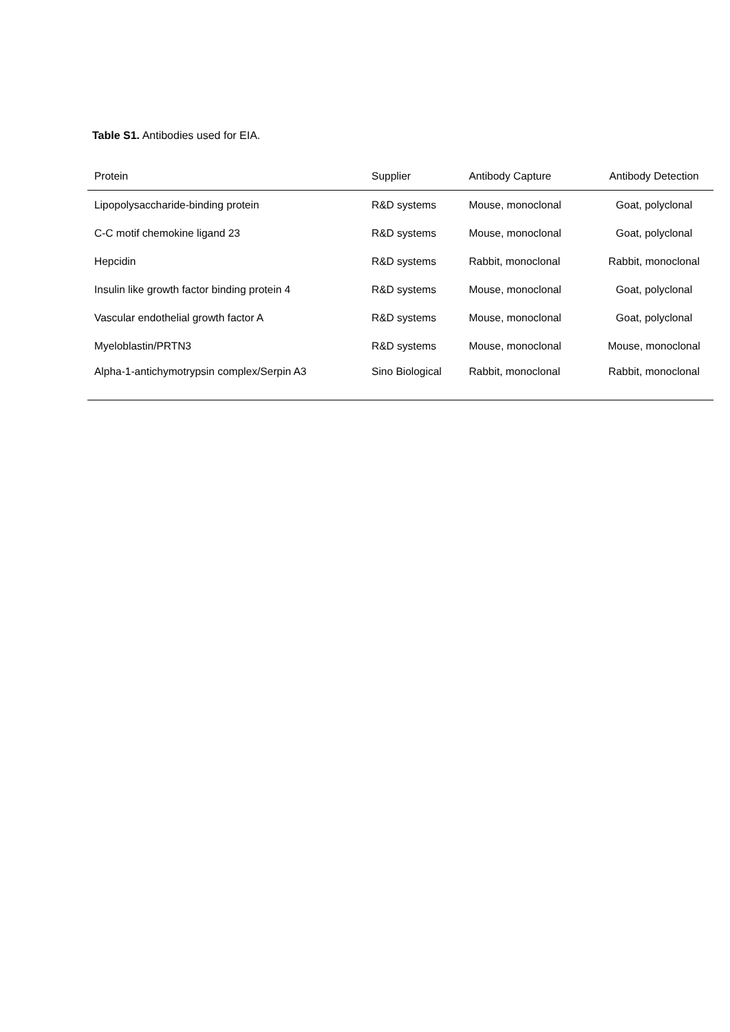Table S1. Antibodies used for EIA.
| Protein | Supplier | Antibody Capture | Antibody Detection |
| --- | --- | --- | --- |
| Lipopolysaccharide-binding protein | R&D systems | Mouse, monoclonal | Goat, polyclonal |
| C-C motif chemokine ligand 23 | R&D systems | Mouse, monoclonal | Goat, polyclonal |
| Hepcidin | R&D systems | Rabbit, monoclonal | Rabbit, monoclonal |
| Insulin like growth factor binding protein 4 | R&D systems | Mouse, monoclonal | Goat, polyclonal |
| Vascular endothelial growth factor A | R&D systems | Mouse, monoclonal | Goat, polyclonal |
| Myeloblastin/PRTN3 | R&D systems | Mouse, monoclonal | Mouse, monoclonal |
| Alpha-1-antichymotrypsin complex/Serpin A3 | Sino Biological | Rabbit, monoclonal | Rabbit, monoclonal |